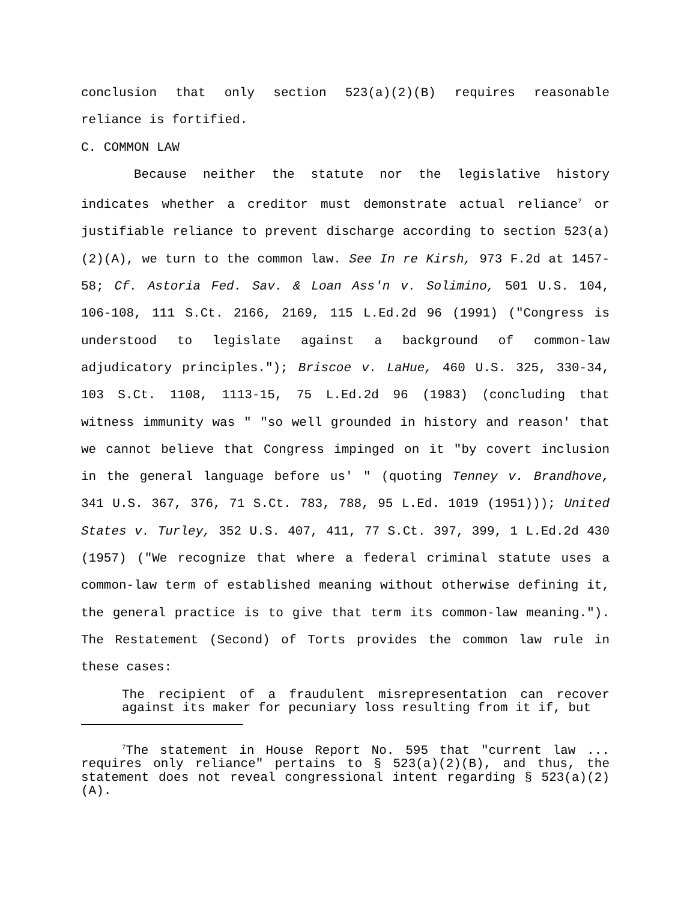conclusion that only section 523(a)(2)(B) requires reasonable reliance is fortified.
C. COMMON LAW
Because neither the statute nor the legislative history indicates whether a creditor must demonstrate actual reliance<sup>7</sup> or justifiable reliance to prevent discharge according to section 523(a)(2)(A), we turn to the common law. See In re Kirsh, 973 F.2d at 1457-58; Cf. Astoria Fed. Sav. & Loan Ass'n v. Solimino, 501 U.S. 104, 106-108, 111 S.Ct. 2166, 2169, 115 L.Ed.2d 96 (1991) ("Congress is understood to legislate against a background of common-law adjudicatory principles."); Briscoe v. LaHue, 460 U.S. 325, 330-34, 103 S.Ct. 1108, 1113-15, 75 L.Ed.2d 96 (1983) (concluding that witness immunity was " "so well grounded in history and reason' that we cannot believe that Congress impinged on it "by covert inclusion in the general language before us' " (quoting Tenney v. Brandhove, 341 U.S. 367, 376, 71 S.Ct. 783, 788, 95 L.Ed. 1019 (1951))); United States v. Turley, 352 U.S. 407, 411, 77 S.Ct. 397, 399, 1 L.Ed.2d 430 (1957) ("We recognize that where a federal criminal statute uses a common-law term of established meaning without otherwise defining it, the general practice is to give that term its common-law meaning."). The Restatement (Second) of Torts provides the common law rule in these cases:
The recipient of a fraudulent misrepresentation can recover against its maker for pecuniary loss resulting from it if, but
<sup>7</sup> The statement in House Report No. 595 that "current law ... requires only reliance" pertains to § 523(a)(2)(B), and thus, the statement does not reveal congressional intent regarding § 523(a)(2)(A).